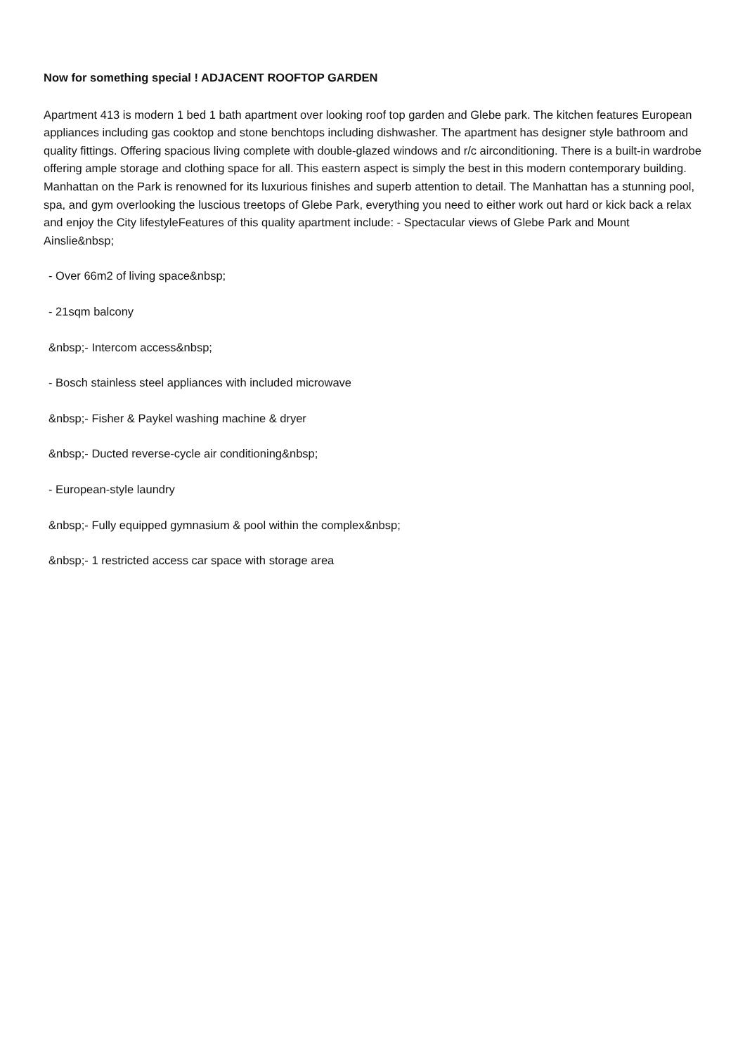Now for something special ! ADJACENT ROOFTOP GARDEN
Apartment 413 is modern 1 bed 1 bath apartment over looking roof top garden and Glebe park. The kitchen features European appliances including gas cooktop and stone benchtops including dishwasher. The apartment has designer style bathroom and quality fittings. Offering spacious living complete with double-glazed windows and r/c airconditioning. There is a built-in wardrobe offering ample storage and clothing space for all. This eastern aspect is simply the best in this modern contemporary building. Manhattan on the Park is renowned for its luxurious finishes and superb attention to detail. The Manhattan has a stunning pool, spa, and gym overlooking the luscious treetops of Glebe Park, everything you need to either work out hard or kick back a relax and enjoy the City lifestyleFeatures of this quality apartment include: - Spectacular views of Glebe Park and Mount Ainslie&nbsp;
- Over 66m2 of living space&nbsp;
- 21sqm balcony
&nbsp;- Intercom access&nbsp;
- Bosch stainless steel appliances with included microwave
&nbsp;- Fisher & Paykel washing machine & dryer
&nbsp;- Ducted reverse-cycle air conditioning&nbsp;
- European-style laundry
&nbsp;- Fully equipped gymnasium & pool within the complex&nbsp;
&nbsp;- 1 restricted access car space with storage area